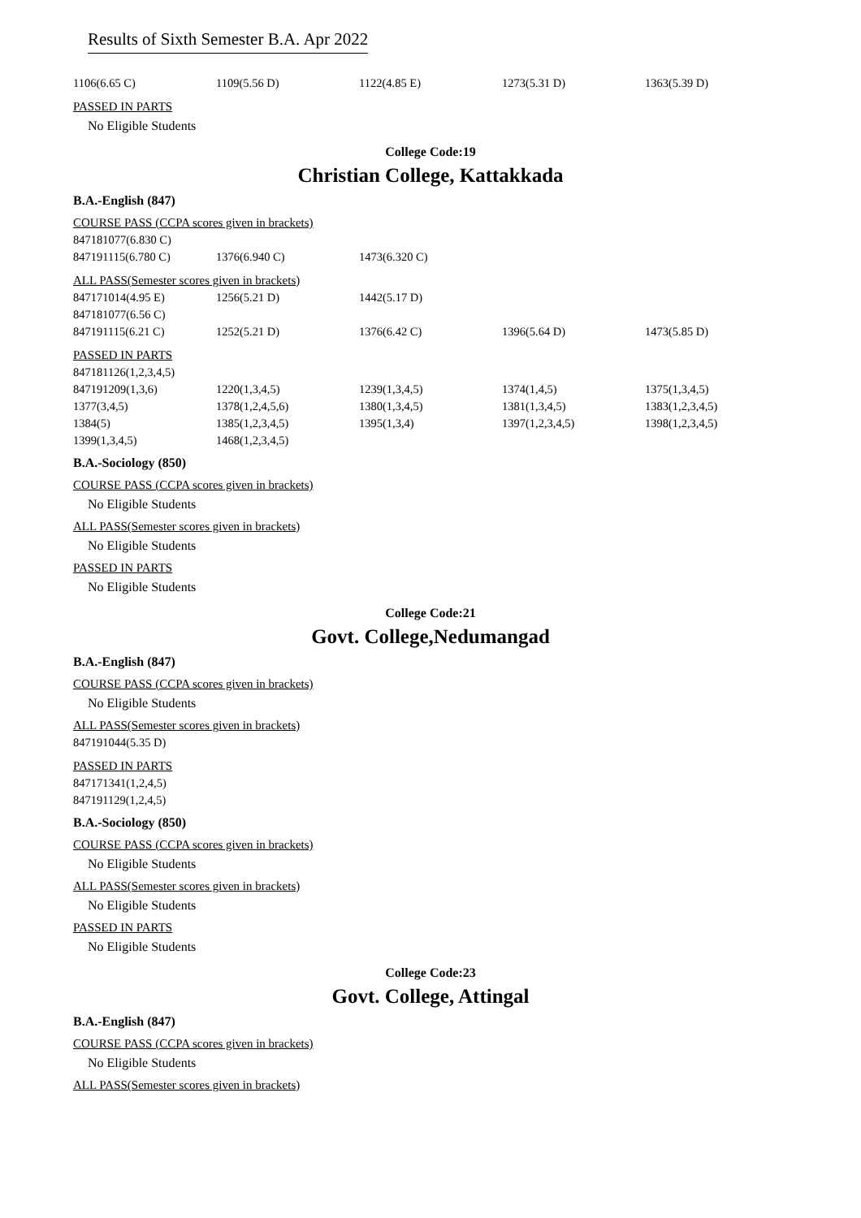Results of Sixth Semester B.A. Apr 2022
| 1106(6.65 C) | 1109(5.56 D) | 1122(4.85 E) | 1273(5.31 D) | 1363(5.39 D) |
PASSED IN PARTS
No Eligible Students
College Code:19
Christian College, Kattakkada
B.A.-English (847)
COURSE PASS (CCPA scores given in brackets)
| 847181077(6.830 C) | | |
| 847191115(6.780 C) | 1376(6.940 C) | 1473(6.320 C) |
ALL PASS(Semester scores given in brackets)
| 847171014(4.95 E) | 1256(5.21 D) | 1442(5.17 D) | | |
| 847181077(6.56 C) | | | | |
| 847191115(6.21 C) | 1252(5.21 D) | 1376(6.42 C) | 1396(5.64 D) | 1473(5.85 D) |
PASSED IN PARTS
| 847181126(1,2,3,4,5) | | | | |
| 847191209(1,3,6) | 1220(1,3,4,5) | 1239(1,3,4,5) | 1374(1,4,5) | 1375(1,3,4,5) |
| 1377(3,4,5) | 1378(1,2,4,5,6) | 1380(1,3,4,5) | 1381(1,3,4,5) | 1383(1,2,3,4,5) |
| 1384(5) | 1385(1,2,3,4,5) | 1395(1,3,4) | 1397(1,2,3,4,5) | 1398(1,2,3,4,5) |
| 1399(1,3,4,5) | 1468(1,2,3,4,5) | | | |
B.A.-Sociology (850)
COURSE PASS (CCPA scores given in brackets)
No Eligible Students
ALL PASS(Semester scores given in brackets)
No Eligible Students
PASSED IN PARTS
No Eligible Students
College Code:21
Govt. College,Nedumangad
B.A.-English (847)
COURSE PASS (CCPA scores given in brackets)
No Eligible Students
ALL PASS(Semester scores given in brackets)
| 847191044(5.35 D) |
PASSED IN PARTS
| 847171341(1,2,4,5) |
| 847191129(1,2,4,5) |
B.A.-Sociology (850)
COURSE PASS (CCPA scores given in brackets)
No Eligible Students
ALL PASS(Semester scores given in brackets)
No Eligible Students
PASSED IN PARTS
No Eligible Students
College Code:23
Govt. College, Attingal
B.A.-English (847)
COURSE PASS (CCPA scores given in brackets)
No Eligible Students
ALL PASS(Semester scores given in brackets)